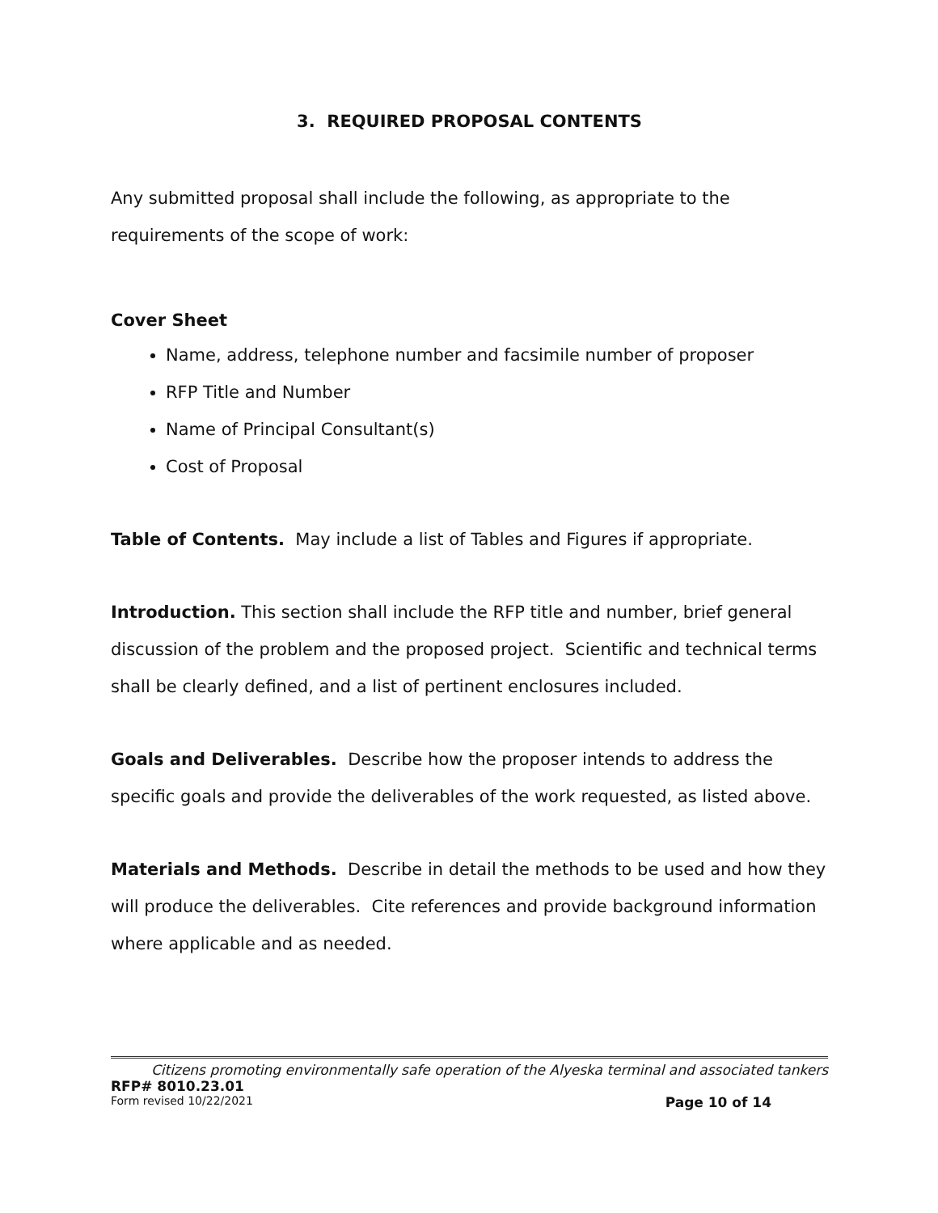3. REQUIRED PROPOSAL CONTENTS
Any submitted proposal shall include the following, as appropriate to the requirements of the scope of work:
Cover Sheet
Name, address, telephone number and facsimile number of proposer
RFP Title and Number
Name of Principal Consultant(s)
Cost of Proposal
Table of Contents. May include a list of Tables and Figures if appropriate.
Introduction. This section shall include the RFP title and number, brief general discussion of the problem and the proposed project. Scientific and technical terms shall be clearly defined, and a list of pertinent enclosures included.
Goals and Deliverables. Describe how the proposer intends to address the specific goals and provide the deliverables of the work requested, as listed above.
Materials and Methods. Describe in detail the methods to be used and how they will produce the deliverables. Cite references and provide background information where applicable and as needed.
Citizens promoting environmentally safe operation of the Alyeska terminal and associated tankers
RFP# 8010.23.01
Form revised 10/22/2021 Page 10 of 14